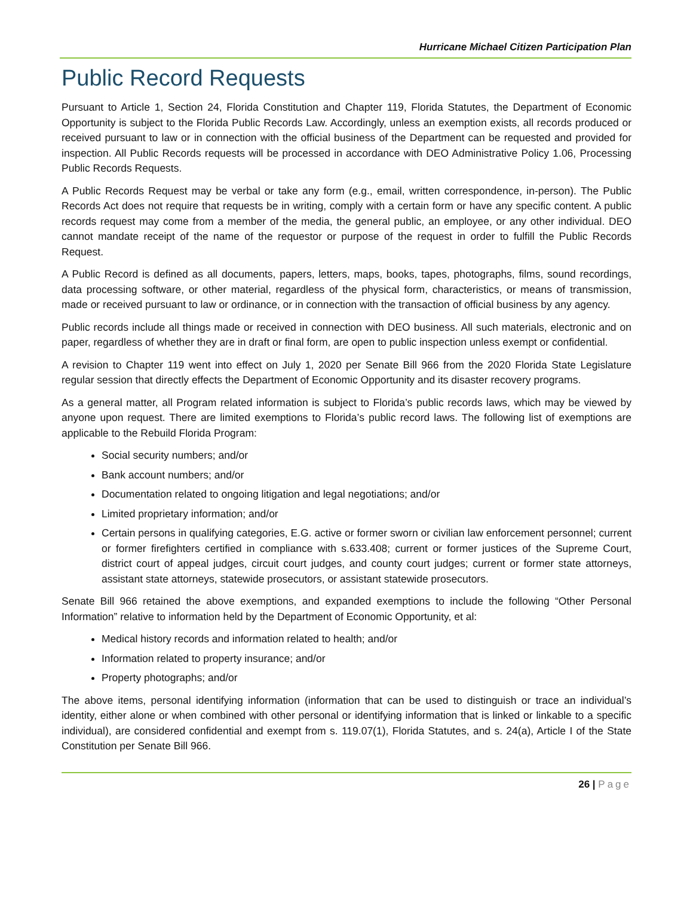Hurricane Michael Citizen Participation Plan
Public Record Requests
Pursuant to Article 1, Section 24, Florida Constitution and Chapter 119, Florida Statutes, the Department of Economic Opportunity is subject to the Florida Public Records Law. Accordingly, unless an exemption exists, all records produced or received pursuant to law or in connection with the official business of the Department can be requested and provided for inspection. All Public Records requests will be processed in accordance with DEO Administrative Policy 1.06, Processing Public Records Requests.
A Public Records Request may be verbal or take any form (e.g., email, written correspondence, in-person). The Public Records Act does not require that requests be in writing, comply with a certain form or have any specific content. A public records request may come from a member of the media, the general public, an employee, or any other individual. DEO cannot mandate receipt of the name of the requestor or purpose of the request in order to fulfill the Public Records Request.
A Public Record is defined as all documents, papers, letters, maps, books, tapes, photographs, films, sound recordings, data processing software, or other material, regardless of the physical form, characteristics, or means of transmission, made or received pursuant to law or ordinance, or in connection with the transaction of official business by any agency.
Public records include all things made or received in connection with DEO business. All such materials, electronic and on paper, regardless of whether they are in draft or final form, are open to public inspection unless exempt or confidential.
A revision to Chapter 119 went into effect on July 1, 2020 per Senate Bill 966 from the 2020 Florida State Legislature regular session that directly effects the Department of Economic Opportunity and its disaster recovery programs.
As a general matter, all Program related information is subject to Florida’s public records laws, which may be viewed by anyone upon request. There are limited exemptions to Florida’s public record laws. The following list of exemptions are applicable to the Rebuild Florida Program:
Social security numbers; and/or
Bank account numbers; and/or
Documentation related to ongoing litigation and legal negotiations; and/or
Limited proprietary information; and/or
Certain persons in qualifying categories, E.G. active or former sworn or civilian law enforcement personnel; current or former firefighters certified in compliance with s.633.408; current or former justices of the Supreme Court, district court of appeal judges, circuit court judges, and county court judges; current or former state attorneys, assistant state attorneys, statewide prosecutors, or assistant statewide prosecutors.
Senate Bill 966 retained the above exemptions, and expanded exemptions to include the following “Other Personal Information” relative to information held by the Department of Economic Opportunity, et al:
Medical history records and information related to health; and/or
Information related to property insurance; and/or
Property photographs; and/or
The above items, personal identifying information (information that can be used to distinguish or trace an individual’s identity, either alone or when combined with other personal or identifying information that is linked or linkable to a specific individual), are considered confidential and exempt from s. 119.07(1), Florida Statutes, and s. 24(a), Article I of the State Constitution per Senate Bill 966.
26 | Page